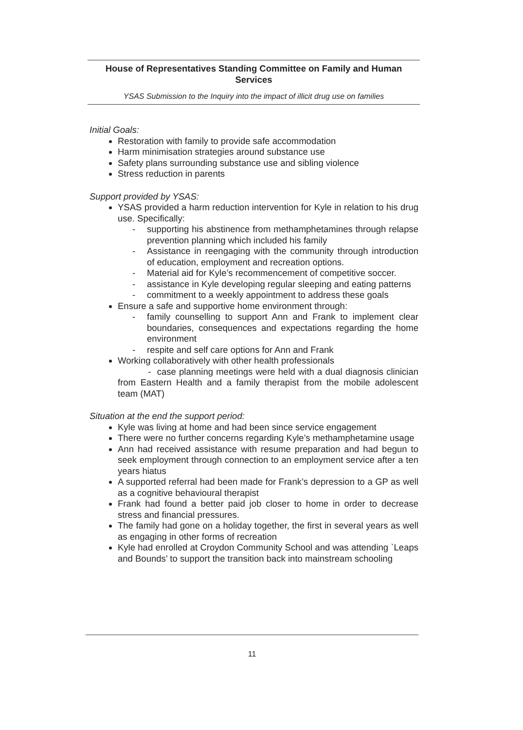House of Representatives Standing Committee on Family and Human Services
YSAS Submission to the Inquiry into the impact of illicit drug use on families
Initial Goals:
Restoration with family to provide safe accommodation
Harm minimisation strategies around substance use
Safety plans surrounding substance use and sibling violence
Stress reduction in parents
Support provided by YSAS:
YSAS provided a harm reduction intervention for Kyle in relation to his drug use. Specifically:
- supporting his abstinence from methamphetamines through relapse prevention planning which included his family
- Assistance in reengaging with the community through introduction of education, employment and recreation options.
- Material aid for Kyle’s recommencement of competitive soccer.
- assistance in Kyle developing regular sleeping and eating patterns
- commitment to a weekly appointment to address these goals
Ensure a safe and supportive home environment through:
- family counselling to support Ann and Frank to implement clear boundaries, consequences and expectations regarding the home environment
- respite and self care options for Ann and Frank
Working collaboratively with other health professionals
- case planning meetings were held with a dual diagnosis clinician from Eastern Health and a family therapist from the mobile adolescent team (MAT)
Situation at the end the support period:
Kyle was living at home and had been since service engagement
There were no further concerns regarding Kyle’s methamphetamine usage
Ann had received assistance with resume preparation and had begun to seek employment through connection to an employment service after a ten years hiatus
A supported referral had been made for Frank’s depression to a GP as well as a cognitive behavioural therapist
Frank had found a better paid job closer to home in order to decrease stress and financial pressures.
The family had gone on a holiday together, the first in several years as well as engaging in other forms of recreation
Kyle had enrolled at Croydon Community School and was attending `Leaps and Bounds’ to support the transition back into mainstream schooling
11